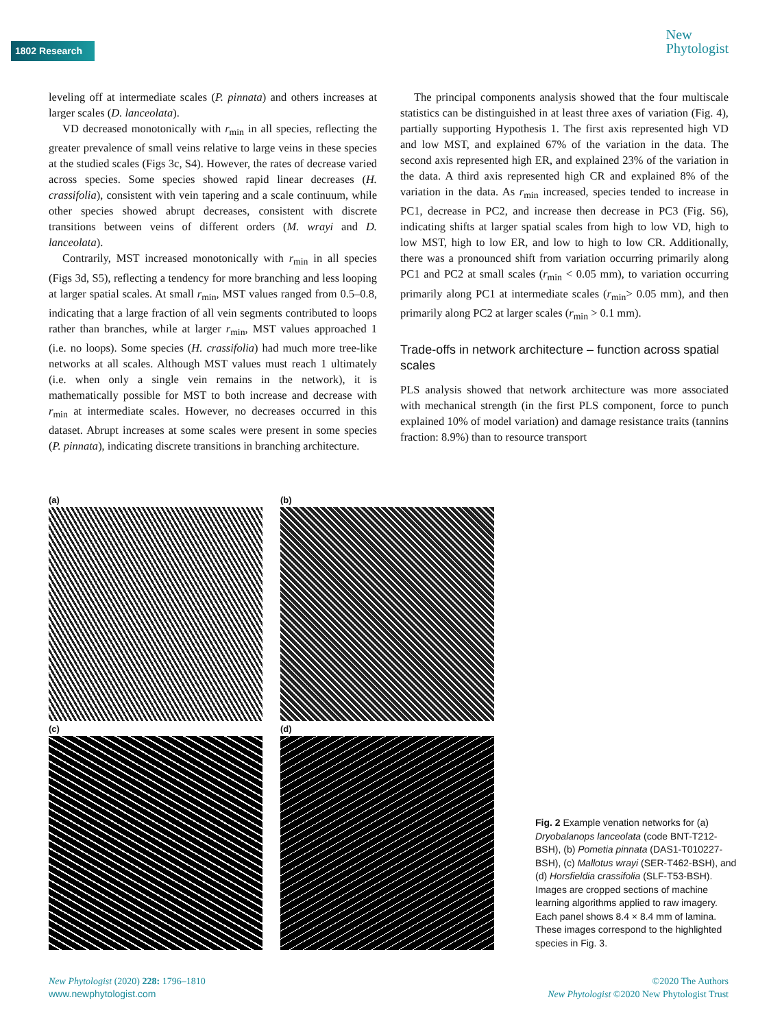1802 Research
New
Phytologist
leveling off at intermediate scales (P. pinnata) and others increases at larger scales (D. lanceolata).
VD decreased monotonically with r<sub>min</sub> in all species, reflecting the greater prevalence of small veins relative to large veins in these species at the studied scales (Figs 3c, S4). However, the rates of decrease varied across species. Some species showed rapid linear decreases (H. crassifolia), consistent with vein tapering and a scale continuum, while other species showed abrupt decreases, consistent with discrete transitions between veins of different orders (M. wrayi and D. lanceolata).
Contrarily, MST increased monotonically with r<sub>min</sub> in all species (Figs 3d, S5), reflecting a tendency for more branching and less looping at larger spatial scales. At small r<sub>min</sub>, MST values ranged from 0.5–0.8, indicating that a large fraction of all vein segments contributed to loops rather than branches, while at larger r<sub>min</sub>, MST values approached 1 (i.e. no loops). Some species (H. crassifolia) had much more tree-like networks at all scales. Although MST values must reach 1 ultimately (i.e. when only a single vein remains in the network), it is mathematically possible for MST to both increase and decrease with r<sub>min</sub> at intermediate scales. However, no decreases occurred in this dataset. Abrupt increases at some scales were present in some species (P. pinnata), indicating discrete transitions in branching architecture.
The principal components analysis showed that the four multiscale statistics can be distinguished in at least three axes of variation (Fig. 4), partially supporting Hypothesis 1. The first axis represented high VD and low MST, and explained 67% of the variation in the data. The second axis represented high ER, and explained 23% of the variation in the data. A third axis represented high CR and explained 8% of the variation in the data. As r<sub>min</sub> increased, species tended to increase in PC1, decrease in PC2, and increase then decrease in PC3 (Fig. S6), indicating shifts at larger spatial scales from high to low VD, high to low MST, high to low ER, and low to high to low CR. Additionally, there was a pronounced shift from variation occurring primarily along PC1 and PC2 at small scales (r<sub>min</sub> < 0.05 mm), to variation occurring primarily along PC1 at intermediate scales (r<sub>min</sub>> 0.05 mm), and then primarily along PC2 at larger scales (r<sub>min</sub> > 0.1 mm).
Trade-offs in network architecture – function across spatial scales
PLS analysis showed that network architecture was more associated with mechanical strength (in the first PLS component, force to punch explained 10% of model variation) and damage resistance traits (tannins fraction: 8.9%) than to resource transport
(a)
(b)
(c)
(d)
Fig. 2 Example venation networks for (a) Dryobalanops lanceolata (code BNT-T212-BSH), (b) Pometia pinnata (DAS1-T010227-BSH), (c) Mallotus wrayi (SER-T462-BSH), and (d) Horsfieldia crassifolia (SLF-T53-BSH). Images are cropped sections of machine learning algorithms applied to raw imagery. Each panel shows 8.4 × 8.4 mm of lamina. These images correspond to the highlighted species in Fig. 3.
New Phytologist (2020) 228: 1796–1810
www.newphytologist.com
©2020 The Authors
New Phytologist ©2020 New Phytologist Trust